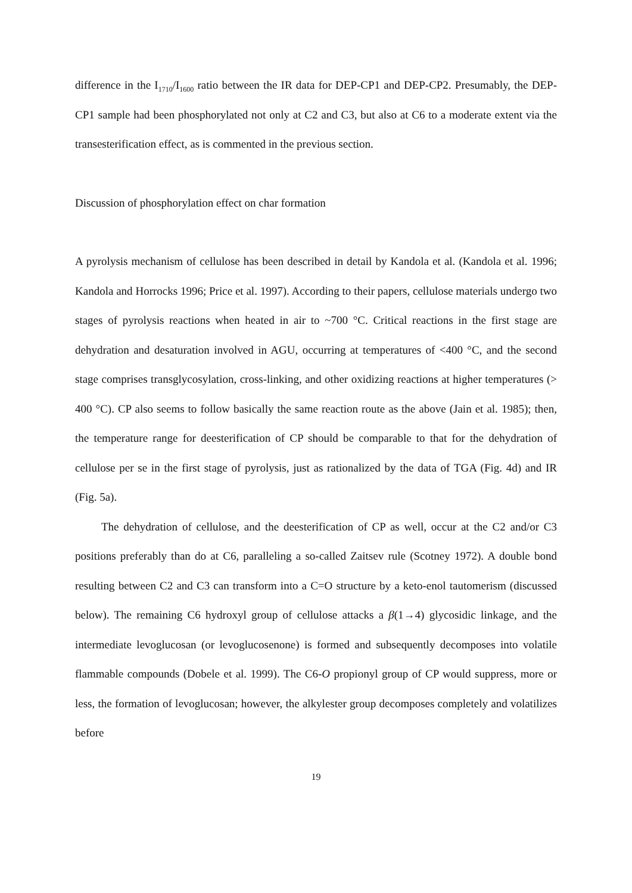difference in the I<sub>1710</sub>/I<sub>1600</sub> ratio between the IR data for DEP-CP1 and DEP-CP2. Presumably, the DEP-CP1 sample had been phosphorylated not only at C2 and C3, but also at C6 to a moderate extent via the transesterification effect, as is commented in the previous section.
Discussion of phosphorylation effect on char formation
A pyrolysis mechanism of cellulose has been described in detail by Kandola et al. (Kandola et al. 1996; Kandola and Horrocks 1996; Price et al. 1997). According to their papers, cellulose materials undergo two stages of pyrolysis reactions when heated in air to ~700 °C. Critical reactions in the first stage are dehydration and desaturation involved in AGU, occurring at temperatures of <400 °C, and the second stage comprises transglycosylation, cross-linking, and other oxidizing reactions at higher temperatures (> 400 °C). CP also seems to follow basically the same reaction route as the above (Jain et al. 1985); then, the temperature range for deesterification of CP should be comparable to that for the dehydration of cellulose per se in the first stage of pyrolysis, just as rationalized by the data of TGA (Fig. 4d) and IR (Fig. 5a).
The dehydration of cellulose, and the deesterification of CP as well, occur at the C2 and/or C3 positions preferably than do at C6, paralleling a so-called Zaitsev rule (Scotney 1972). A double bond resulting between C2 and C3 can transform into a C=O structure by a keto-enol tautomerism (discussed below). The remaining C6 hydroxyl group of cellulose attacks a β(1→4) glycosidic linkage, and the intermediate levoglucosan (or levoglucosenone) is formed and subsequently decomposes into volatile flammable compounds (Dobele et al. 1999). The C6-O propionyl group of CP would suppress, more or less, the formation of levoglucosan; however, the alkylester group decomposes completely and volatilizes before
19